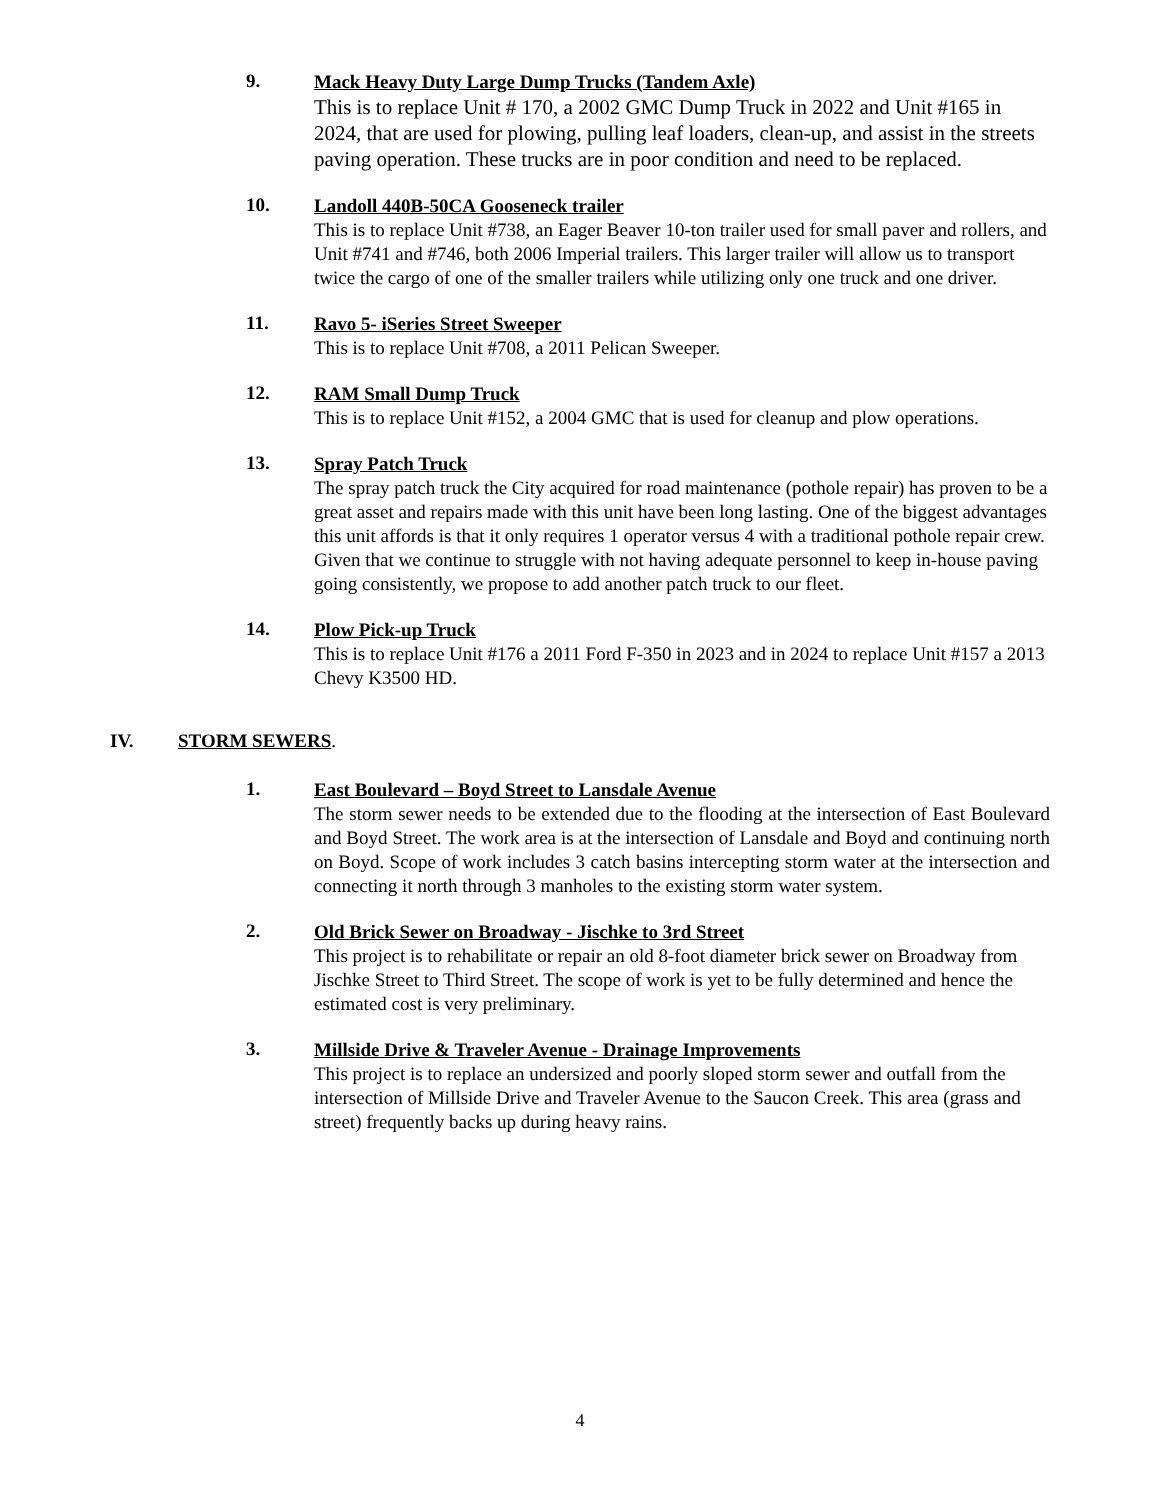9.
Mack Heavy Duty Large Dump Trucks (Tandem Axle)
This is to replace Unit # 170, a 2002 GMC Dump Truck in 2022 and Unit #165 in 2024, that are used for plowing, pulling leaf loaders, clean-up, and assist in the streets paving operation. These trucks are in poor condition and need to be replaced.
10.
Landoll 440B-50CA Gooseneck trailer
This is to replace Unit #738, an Eager Beaver 10-ton trailer used for small paver and rollers, and Unit #741 and #746, both 2006 Imperial trailers. This larger trailer will allow us to transport twice the cargo of one of the smaller trailers while utilizing only one truck and one driver.
11.
Ravo 5- iSeries Street Sweeper
This is to replace Unit #708, a 2011 Pelican Sweeper.
12.
RAM Small Dump Truck
This is to replace Unit #152, a 2004 GMC that is used for cleanup and plow operations.
13.
Spray Patch Truck
The spray patch truck the City acquired for road maintenance (pothole repair) has proven to be a great asset and repairs made with this unit have been long lasting. One of the biggest advantages this unit affords is that it only requires 1 operator versus 4 with a traditional pothole repair crew. Given that we continue to struggle with not having adequate personnel to keep in-house paving going consistently, we propose to add another patch truck to our fleet.
14.
Plow Pick-up Truck
This is to replace Unit #176 a 2011 Ford F-350 in 2023 and in 2024 to replace Unit #157 a 2013 Chevy K3500 HD.
IV. STORM SEWERS.
1.
East Boulevard – Boyd Street to Lansdale Avenue
The storm sewer needs to be extended due to the flooding at the intersection of East Boulevard and Boyd Street. The work area is at the intersection of Lansdale and Boyd and continuing north on Boyd. Scope of work includes 3 catch basins intercepting storm water at the intersection and connecting it north through 3 manholes to the existing storm water system.
2.
Old Brick Sewer on Broadway - Jischke to 3rd Street
This project is to rehabilitate or repair an old 8-foot diameter brick sewer on Broadway from Jischke Street to Third Street. The scope of work is yet to be fully determined and hence the estimated cost is very preliminary.
3.
Millside Drive & Traveler Avenue - Drainage Improvements
This project is to replace an undersized and poorly sloped storm sewer and outfall from the intersection of Millside Drive and Traveler Avenue to the Saucon Creek. This area (grass and street) frequently backs up during heavy rains.
4